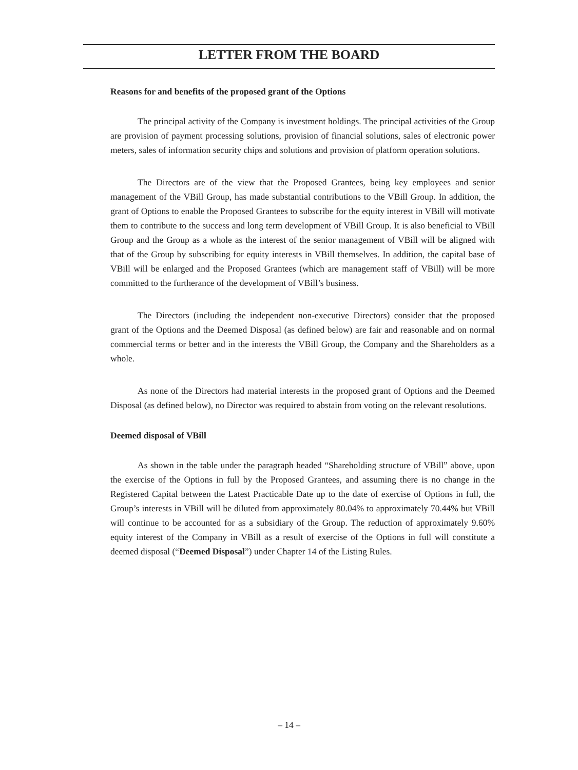LETTER FROM THE BOARD
Reasons for and benefits of the proposed grant of the Options
The principal activity of the Company is investment holdings. The principal activities of the Group are provision of payment processing solutions, provision of financial solutions, sales of electronic power meters, sales of information security chips and solutions and provision of platform operation solutions.
The Directors are of the view that the Proposed Grantees, being key employees and senior management of the VBill Group, has made substantial contributions to the VBill Group. In addition, the grant of Options to enable the Proposed Grantees to subscribe for the equity interest in VBill will motivate them to contribute to the success and long term development of VBill Group. It is also beneficial to VBill Group and the Group as a whole as the interest of the senior management of VBill will be aligned with that of the Group by subscribing for equity interests in VBill themselves. In addition, the capital base of VBill will be enlarged and the Proposed Grantees (which are management staff of VBill) will be more committed to the furtherance of the development of VBill’s business.
The Directors (including the independent non-executive Directors) consider that the proposed grant of the Options and the Deemed Disposal (as defined below) are fair and reasonable and on normal commercial terms or better and in the interests the VBill Group, the Company and the Shareholders as a whole.
As none of the Directors had material interests in the proposed grant of Options and the Deemed Disposal (as defined below), no Director was required to abstain from voting on the relevant resolutions.
Deemed disposal of VBill
As shown in the table under the paragraph headed “Shareholding structure of VBill” above, upon the exercise of the Options in full by the Proposed Grantees, and assuming there is no change in the Registered Capital between the Latest Practicable Date up to the date of exercise of Options in full, the Group’s interests in VBill will be diluted from approximately 80.04% to approximately 70.44% but VBill will continue to be accounted for as a subsidiary of the Group. The reduction of approximately 9.60% equity interest of the Company in VBill as a result of exercise of the Options in full will constitute a deemed disposal (“Deemed Disposal”) under Chapter 14 of the Listing Rules.
– 14 –